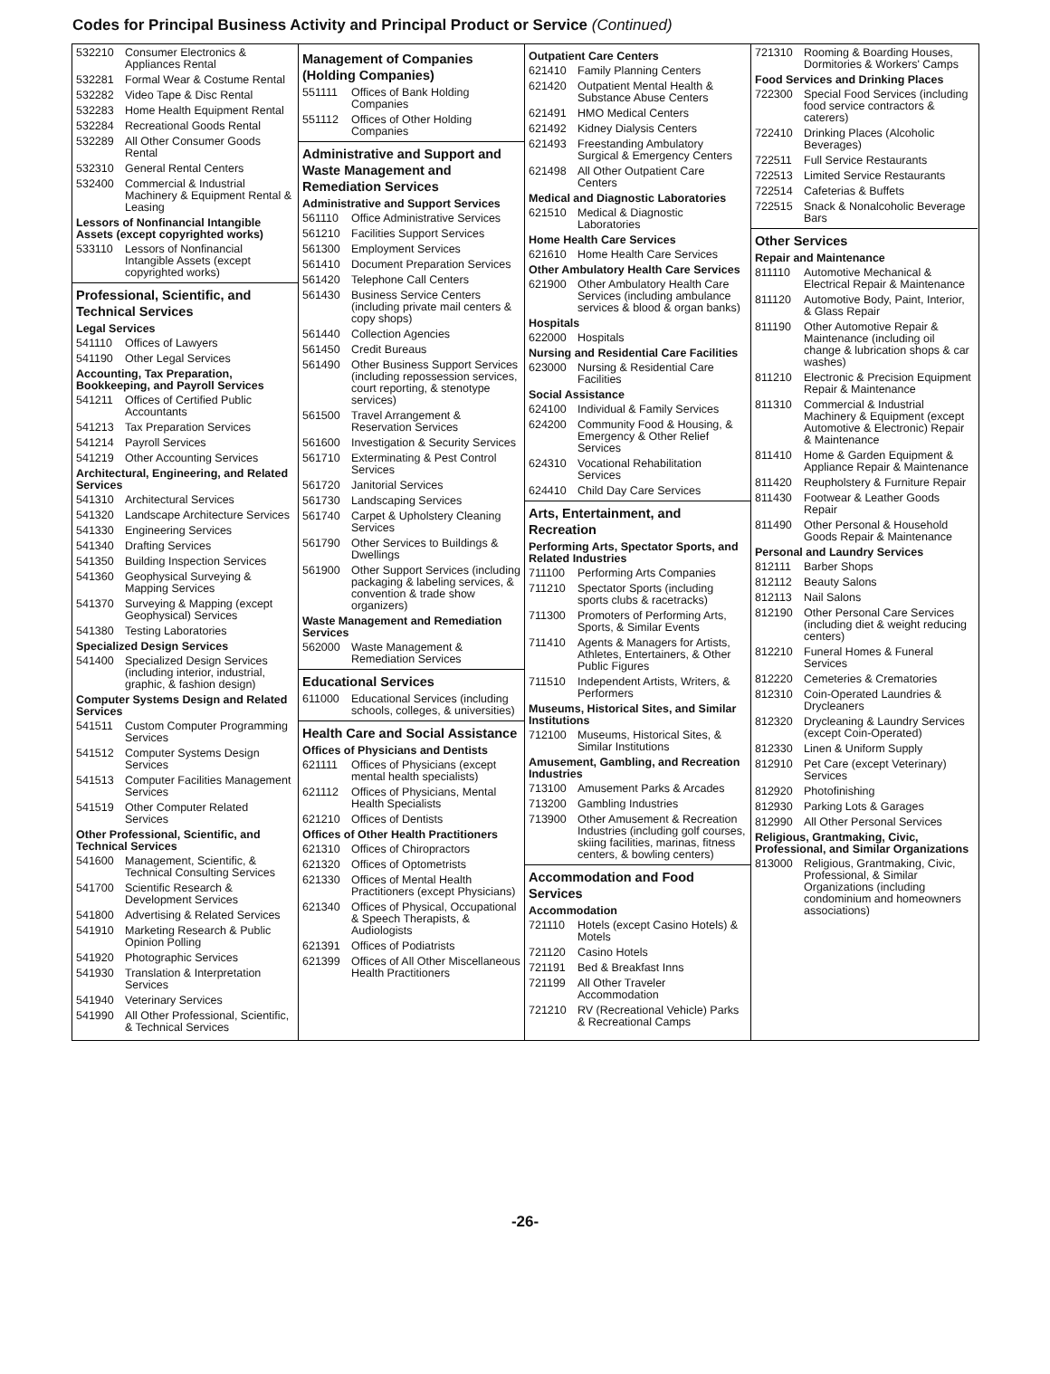Codes for Principal Business Activity and Principal Product or Service (Continued)
532210 Consumer Electronics & Appliances Rental
532281 Formal Wear & Costume Rental
532282 Video Tape & Disc Rental
532283 Home Health Equipment Rental
532284 Recreational Goods Rental
532289 All Other Consumer Goods Rental
532310 General Rental Centers
532400 Commercial & Industrial Machinery & Equipment Rental & Leasing
Lessors of Nonfinancial Intangible Assets (except copyrighted works)
533110 Lessors of Nonfinancial Intangible Assets (except copyrighted works)
Professional, Scientific, and Technical Services
Legal Services
541110 Offices of Lawyers
541190 Other Legal Services
Accounting, Tax Preparation, Bookkeeping, and Payroll Services
541211 Offices of Certified Public Accountants
541213 Tax Preparation Services
541214 Payroll Services
541219 Other Accounting Services
Architectural, Engineering, and Related Services
541310 Architectural Services
541320 Landscape Architecture Services
541330 Engineering Services
541340 Drafting Services
541350 Building Inspection Services
541360 Geophysical Surveying & Mapping Services
541370 Surveying & Mapping (except Geophysical) Services
541380 Testing Laboratories
Specialized Design Services
541400 Specialized Design Services (including interior, industrial, graphic, & fashion design)
Computer Systems Design and Related Services
541511 Custom Computer Programming Services
541512 Computer Systems Design Services
541513 Computer Facilities Management Services
541519 Other Computer Related Services
Other Professional, Scientific, and Technical Services
541600 Management, Scientific, & Technical Consulting Services
541700 Scientific Research & Development Services
541800 Advertising & Related Services
541910 Marketing Research & Public Opinion Polling
541920 Photographic Services
541930 Translation & Interpretation Services
541940 Veterinary Services
541990 All Other Professional, Scientific, & Technical Services
Management of Companies (Holding Companies)
551111 Offices of Bank Holding Companies
551112 Offices of Other Holding Companies
Administrative and Support and Waste Management and Remediation Services
Administrative and Support Services
561110 Office Administrative Services
561210 Facilities Support Services
561300 Employment Services
561410 Document Preparation Services
561420 Telephone Call Centers
561430 Business Service Centers (including private mail centers & copy shops)
561440 Collection Agencies
561450 Credit Bureaus
561490 Other Business Support Services (including repossession services, court reporting, & stenotype services)
561500 Travel Arrangement & Reservation Services
561600 Investigation & Security Services
561710 Exterminating & Pest Control Services
561720 Janitorial Services
561730 Landscaping Services
561740 Carpet & Upholstery Cleaning Services
561790 Other Services to Buildings & Dwellings
561900 Other Support Services (including packaging & labeling services, & convention & trade show organizers)
Waste Management and Remediation Services
562000 Waste Management & Remediation Services
Educational Services
611000 Educational Services (including schools, colleges, & universities)
Health Care and Social Assistance
Offices of Physicians and Dentists
621111 Offices of Physicians (except mental health specialists)
621112 Offices of Physicians, Mental Health Specialists
621210 Offices of Dentists
Offices of Other Health Practitioners
621310 Offices of Chiropractors
621320 Offices of Optometrists
621330 Offices of Mental Health Practitioners (except Physicians)
621340 Offices of Physical, Occupational & Speech Therapists, & Audiologists
621391 Offices of Podiatrists
621399 Offices of All Other Miscellaneous Health Practitioners
Outpatient Care Centers
621410 Family Planning Centers
621420 Outpatient Mental Health & Substance Abuse Centers
621491 HMO Medical Centers
621492 Kidney Dialysis Centers
621493 Freestanding Ambulatory Surgical & Emergency Centers
621498 All Other Outpatient Care Centers
Medical and Diagnostic Laboratories
621510 Medical & Diagnostic Laboratories
Home Health Care Services
621610 Home Health Care Services
Other Ambulatory Health Care Services
621900 Other Ambulatory Health Care Services (including ambulance services & blood & organ banks)
Hospitals
622000 Hospitals
Nursing and Residential Care Facilities
623000 Nursing & Residential Care Facilities
Social Assistance
624100 Individual & Family Services
624200 Community Food & Housing, & Emergency & Other Relief Services
624310 Vocational Rehabilitation Services
624410 Child Day Care Services
Arts, Entertainment, and Recreation
Performing Arts, Spectator Sports, and Related Industries
711100 Performing Arts Companies
711210 Spectator Sports (including sports clubs & racetracks)
711300 Promoters of Performing Arts, Sports, & Similar Events
711410 Agents & Managers for Artists, Athletes, Entertainers, & Other Public Figures
711510 Independent Artists, Writers, & Performers
Museums, Historical Sites, and Similar Institutions
712100 Museums, Historical Sites, & Similar Institutions
Amusement, Gambling, and Recreation Industries
713100 Amusement Parks & Arcades
713200 Gambling Industries
713900 Other Amusement & Recreation Industries (including golf courses, skiing facilities, marinas, fitness centers, & bowling centers)
Accommodation and Food Services
Accommodation
721110 Hotels (except Casino Hotels) & Motels
721120 Casino Hotels
721191 Bed & Breakfast Inns
721199 All Other Traveler Accommodation
721210 RV (Recreational Vehicle) Parks & Recreational Camps
721310 Rooming & Boarding Houses, Dormitories & Workers' Camps
Food Services and Drinking Places
722300 Special Food Services (including food service contractors & caterers)
722410 Drinking Places (Alcoholic Beverages)
722511 Full Service Restaurants
722513 Limited Service Restaurants
722514 Cafeterias & Buffets
722515 Snack & Nonalcoholic Beverage Bars
Other Services
Repair and Maintenance
811110 Automotive Mechanical & Electrical Repair & Maintenance
811120 Automotive Body, Paint, Interior, & Glass Repair
811190 Other Automotive Repair & Maintenance (including oil change & lubrication shops & car washes)
811210 Electronic & Precision Equipment Repair & Maintenance
811310 Commercial & Industrial Machinery & Equipment (except Automotive & Electronic) Repair & Maintenance
811410 Home & Garden Equipment & Appliance Repair & Maintenance
811420 Reupholstery & Furniture Repair
811430 Footwear & Leather Goods Repair
811490 Other Personal & Household Goods Repair & Maintenance
Personal and Laundry Services
812111 Barber Shops
812112 Beauty Salons
812113 Nail Salons
812190 Other Personal Care Services (including diet & weight reducing centers)
812210 Funeral Homes & Funeral Services
812220 Cemeteries & Crematories
812310 Coin-Operated Laundries & Drycleaners
812320 Drycleaning & Laundry Services (except Coin-Operated)
812330 Linen & Uniform Supply
812910 Pet Care (except Veterinary) Services
812920 Photofinishing
812930 Parking Lots & Garages
812990 All Other Personal Services
Religious, Grantmaking, Civic, Professional, and Similar Organizations
813000 Religious, Grantmaking, Civic, Professional, & Similar Organizations (including condominium and homeowners associations)
-26-